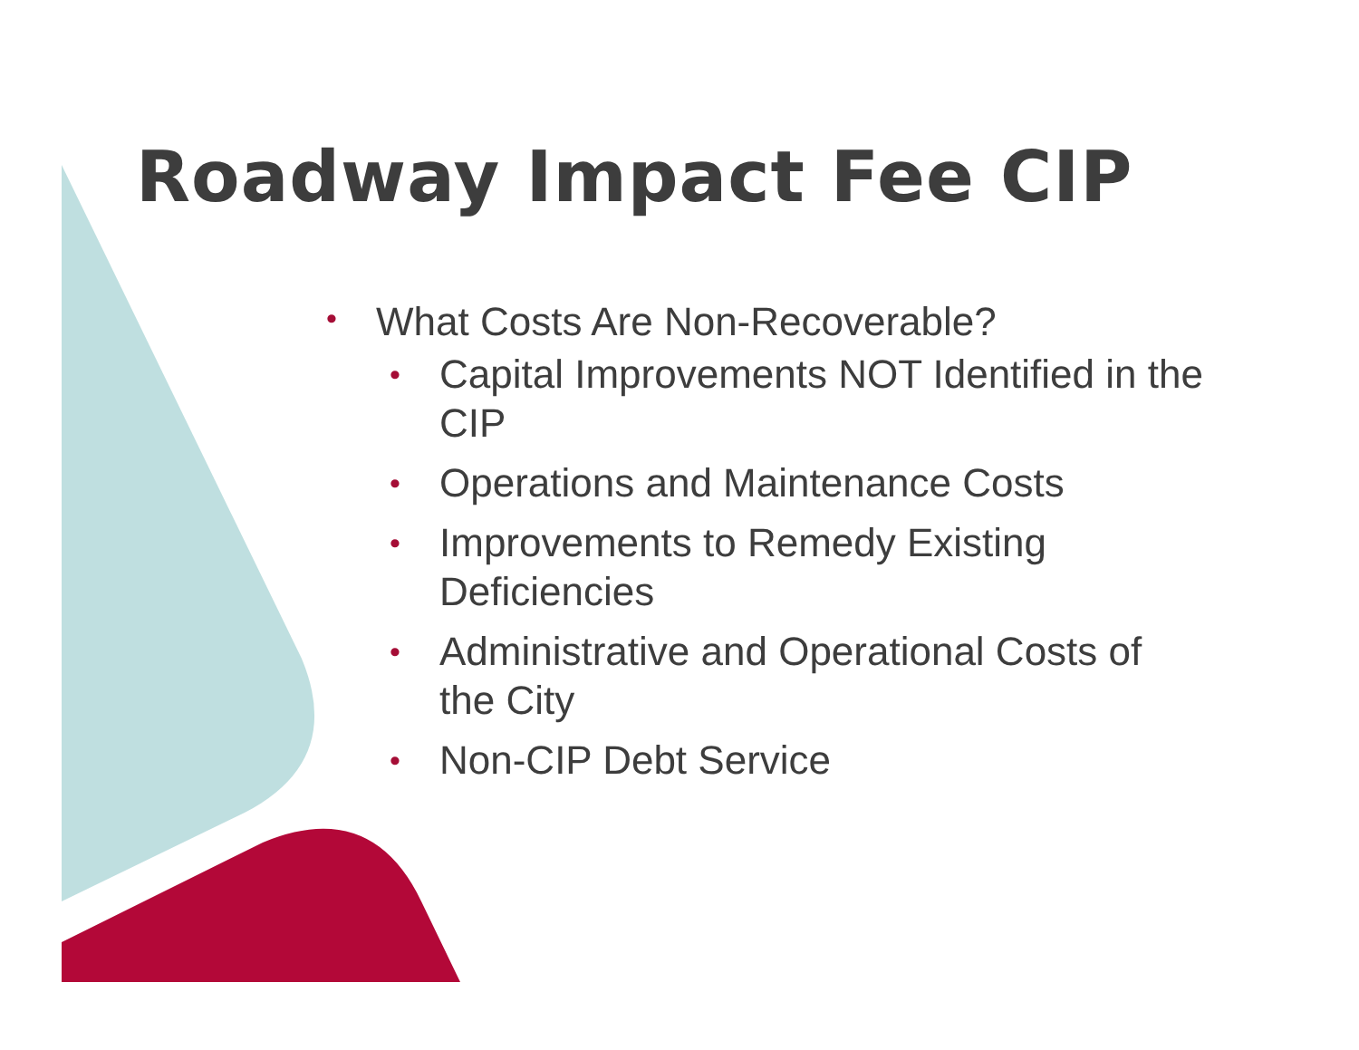Roadway Impact Fee CIP
• What Costs Are Non-Recoverable?
• Capital Improvements NOT Identified in the CIP
• Operations and Maintenance Costs
• Improvements to Remedy Existing Deficiencies
• Administrative and Operational Costs of the City
• Non-CIP Debt Service